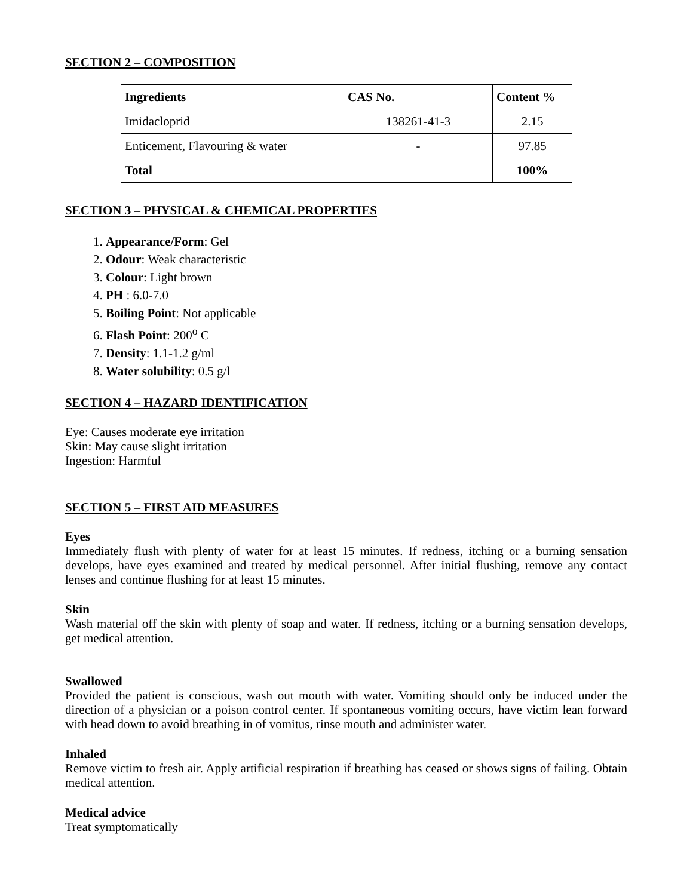SECTION 2 – COMPOSITION
| Ingredients | CAS No. | Content % |
| --- | --- | --- |
| Imidacloprid | 138261-41-3 | 2.15 |
| Enticement, Flavouring & water | - | 97.85 |
| Total | | 100% |
SECTION 3 – PHYSICAL & CHEMICAL PROPERTIES
1. Appearance/Form: Gel
2. Odour: Weak characteristic
3. Colour: Light brown
4. PH : 6.0-7.0
5. Boiling Point: Not applicable
6. Flash Point: 200<sup>o</sup> C
7. Density: 1.1-1.2 g/ml
8. Water solubility: 0.5 g/l
SECTION 4 – HAZARD IDENTIFICATION
Eye: Causes moderate eye irritation
Skin: May cause slight irritation
Ingestion: Harmful
SECTION 5 – FIRST AID MEASURES
Eyes
Immediately flush with plenty of water for at least 15 minutes. If redness, itching or a burning sensation develops, have eyes examined and treated by medical personnel. After initial flushing, remove any contact lenses and continue flushing for at least 15 minutes.
Skin
Wash material off the skin with plenty of soap and water. If redness, itching or a burning sensation develops, get medical attention.
Swallowed
Provided the patient is conscious, wash out mouth with water. Vomiting should only be induced under the direction of a physician or a poison control center. If spontaneous vomiting occurs, have victim lean forward with head down to avoid breathing in of vomitus, rinse mouth and administer water.
Inhaled
Remove victim to fresh air. Apply artificial respiration if breathing has ceased or shows signs of failing. Obtain medical attention.
Medical advice
Treat symptomatically